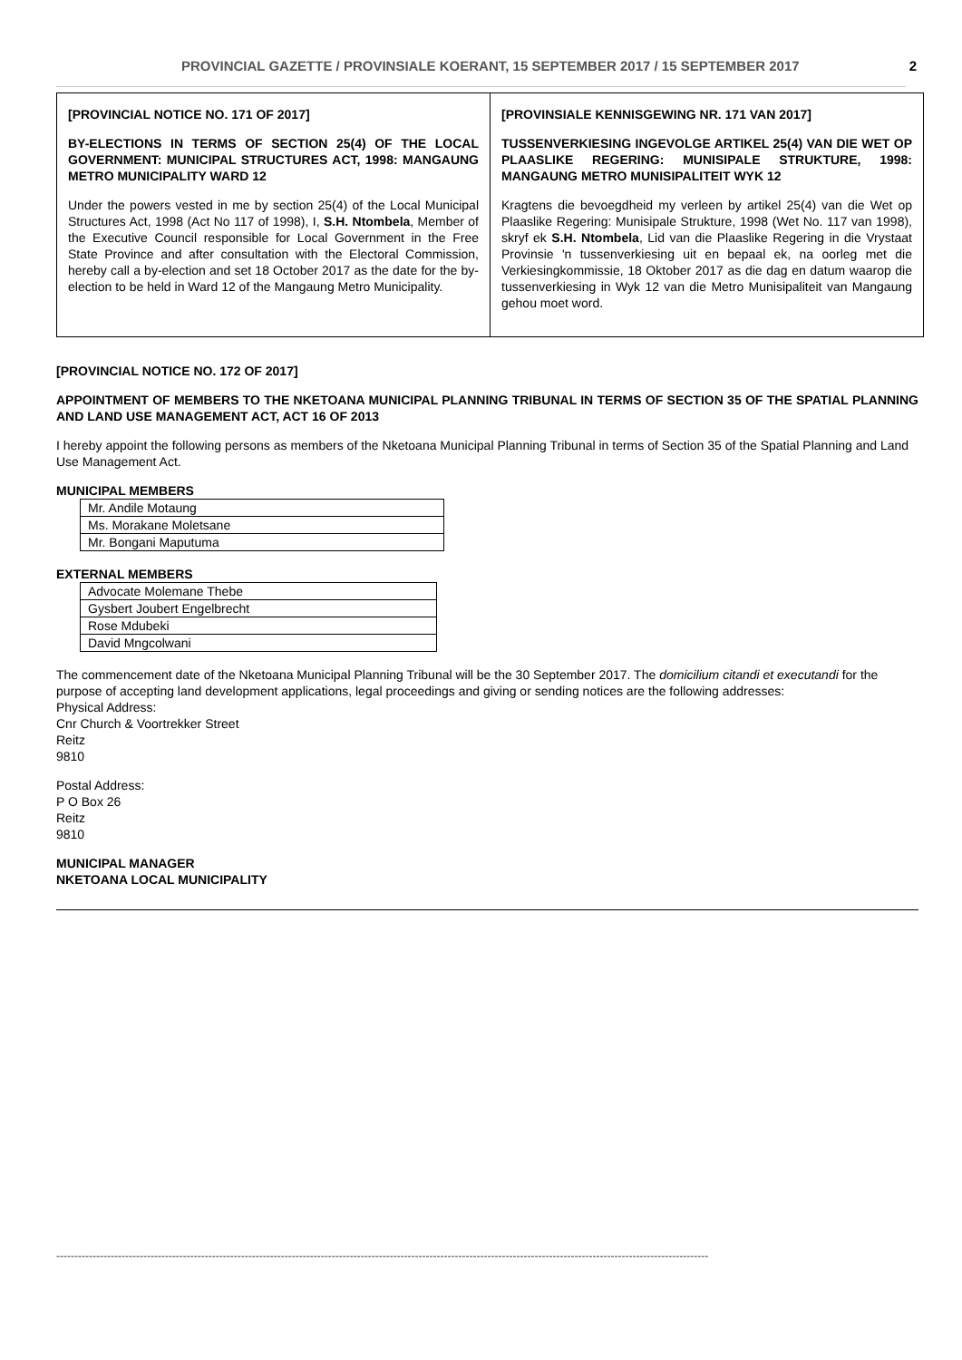PROVINCIAL GAZETTE / PROVINSIALE KOERANT, 15 SEPTEMBER 2017 / 15 SEPTEMBER 2017 2
[PROVINCIAL NOTICE NO. 171 OF 2017]
BY-ELECTIONS IN TERMS OF SECTION 25(4) OF THE LOCAL GOVERNMENT: MUNICIPAL STRUCTURES ACT, 1998: MANGAUNG METRO MUNICIPALITY WARD 12
Under the powers vested in me by section 25(4) of the Local Municipal Structures Act, 1998 (Act No 117 of 1998), I, S.H. Ntombela, Member of the Executive Council responsible for Local Government in the Free State Province and after consultation with the Electoral Commission, hereby call a by-election and set 18 October 2017 as the date for the by-election to be held in Ward 12 of the Mangaung Metro Municipality.
[PROVINSIALE KENNISGEWING NR. 171 VAN 2017]
TUSSENVERKIESING INGEVOLGE ARTIKEL 25(4) VAN DIE WET OP PLAASLIKE REGERING: MUNISIPALE STRUKTURE, 1998: MANGAUNG METRO MUNISIPALITEIT WYK 12
Kragtens die bevoegdheid my verleen by artikel 25(4) van die Wet op Plaaslike Regering: Munisipale Strukture, 1998 (Wet No. 117 van 1998), skryf ek S.H. Ntombela, Lid van die Plaaslike Regering in die Vrystaat Provinsie 'n tussenverkiesing uit en bepaal ek, na oorleg met die Verkiesingkommissie, 18 Oktober 2017 as die dag en datum waarop die tussenverkiesing in Wyk 12 van die Metro Munisipaliteit van Mangaung gehou moet word.
[PROVINCIAL NOTICE NO. 172 OF 2017]
APPOINTMENT OF MEMBERS TO THE NKETOANA MUNICIPAL PLANNING TRIBUNAL IN TERMS OF SECTION 35 OF THE SPATIAL PLANNING AND LAND USE MANAGEMENT ACT, ACT 16 OF 2013
I hereby appoint the following persons as members of the Nketoana Municipal Planning Tribunal in terms of Section 35 of the Spatial Planning and Land Use Management Act.
MUNICIPAL MEMBERS
| Mr. Andile Motaung |
| Ms. Morakane Moletsane |
| Mr. Bongani Maputuma |
EXTERNAL MEMBERS
| Advocate Molemane Thebe |
| Gysbert Joubert Engelbrecht |
| Rose Mdubeki |
| David Mngcolwani |
The commencement date of the Nketoana Municipal Planning Tribunal will be the 30 September 2017. The domicilium citandi et executandi for the purpose of accepting land development applications, legal proceedings and giving or sending notices are the following addresses:
Physical Address:
Cnr Church & Voortrekker Street
Reitz
9810
Postal Address:
P O Box 26
Reitz
9810
MUNICIPAL MANAGER
NKETOANA LOCAL MUNICIPALITY
------------------------------------------------------------------------------------------------------------------------------------------------------------------------------------